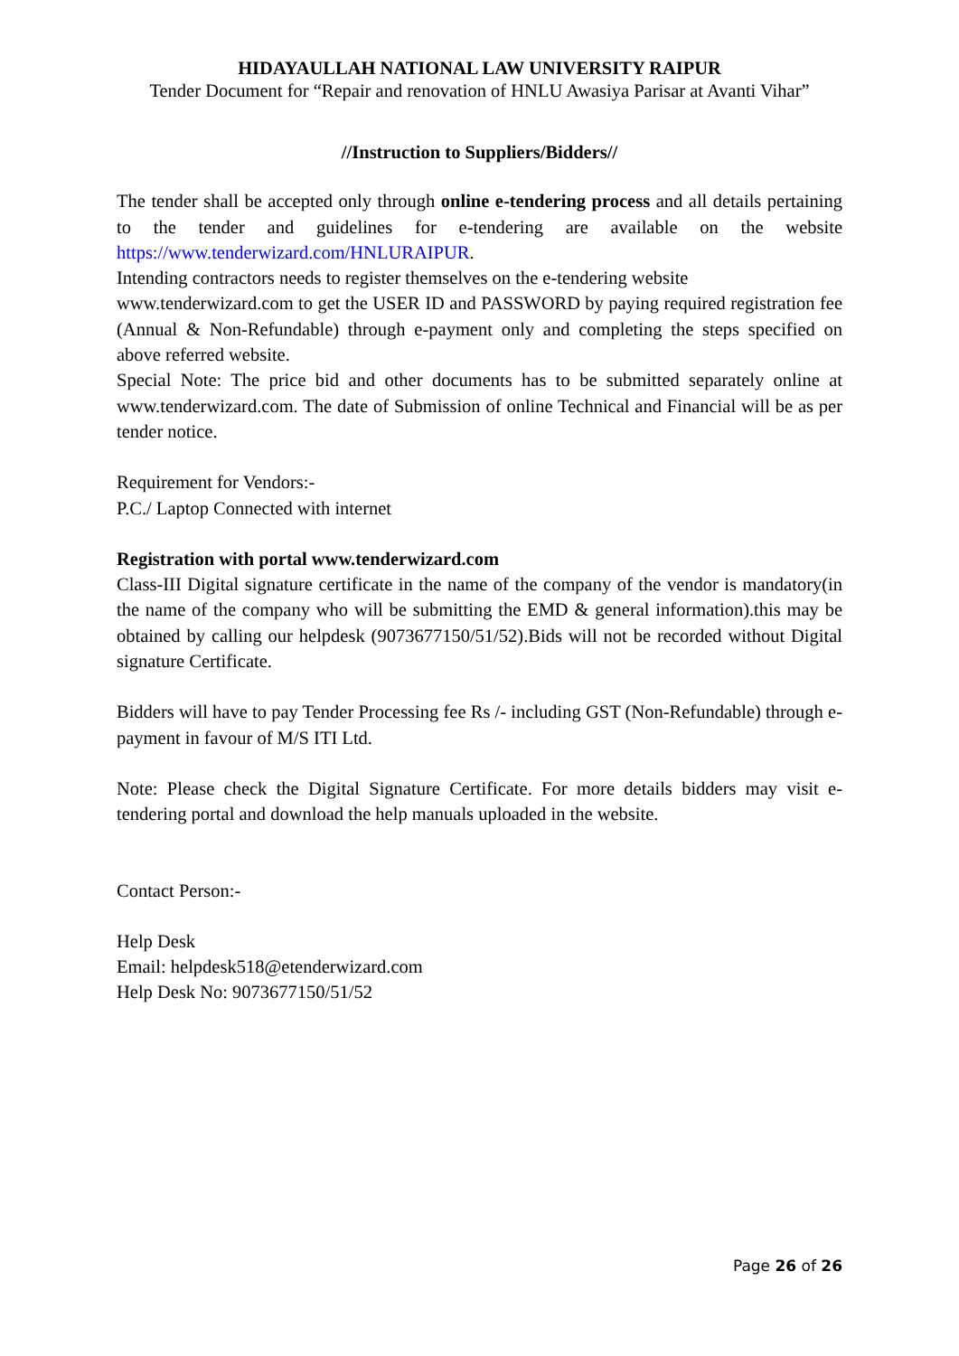HIDAYAULLAH NATIONAL LAW UNIVERSITY RAIPUR
Tender Document for “Repair and renovation of HNLU Awasiya Parisar at Avanti Vihar”
//Instruction to Suppliers/Bidders//
The tender shall be accepted only through online e-tendering process and all details pertaining to the tender and guidelines for e-tendering are available on the website https://www.tenderwizard.com/HNLURAIPUR.
Intending contractors needs to register themselves on the e-tendering website
www.tenderwizard.com to get the USER ID and PASSWORD by paying required registration fee (Annual & Non-Refundable) through e-payment only and completing the steps specified on above referred website.
Special Note: The price bid and other documents has to be submitted separately online at www.tenderwizard.com. The date of Submission of online Technical and Financial will be as per tender notice.
Requirement for Vendors:-
P.C./ Laptop Connected with internet
Registration with portal www.tenderwizard.com
Class-III Digital signature certificate in the name of the company of the vendor is mandatory(in the name of the company who will be submitting the EMD & general information).this may be obtained by calling our helpdesk (9073677150/51/52).Bids will not be recorded without Digital signature Certificate.
Bidders will have to pay Tender Processing fee Rs /- including GST (Non-Refundable) through e- payment in favour of M/S ITI Ltd.
Note: Please check the Digital Signature Certificate. For more details bidders may visit e-tendering portal and download the help manuals uploaded in the website.
Contact Person:-
Help Desk
Email: helpdesk518@etenderwizard.com
Help Desk No: 9073677150/51/52
Page 26 of 26